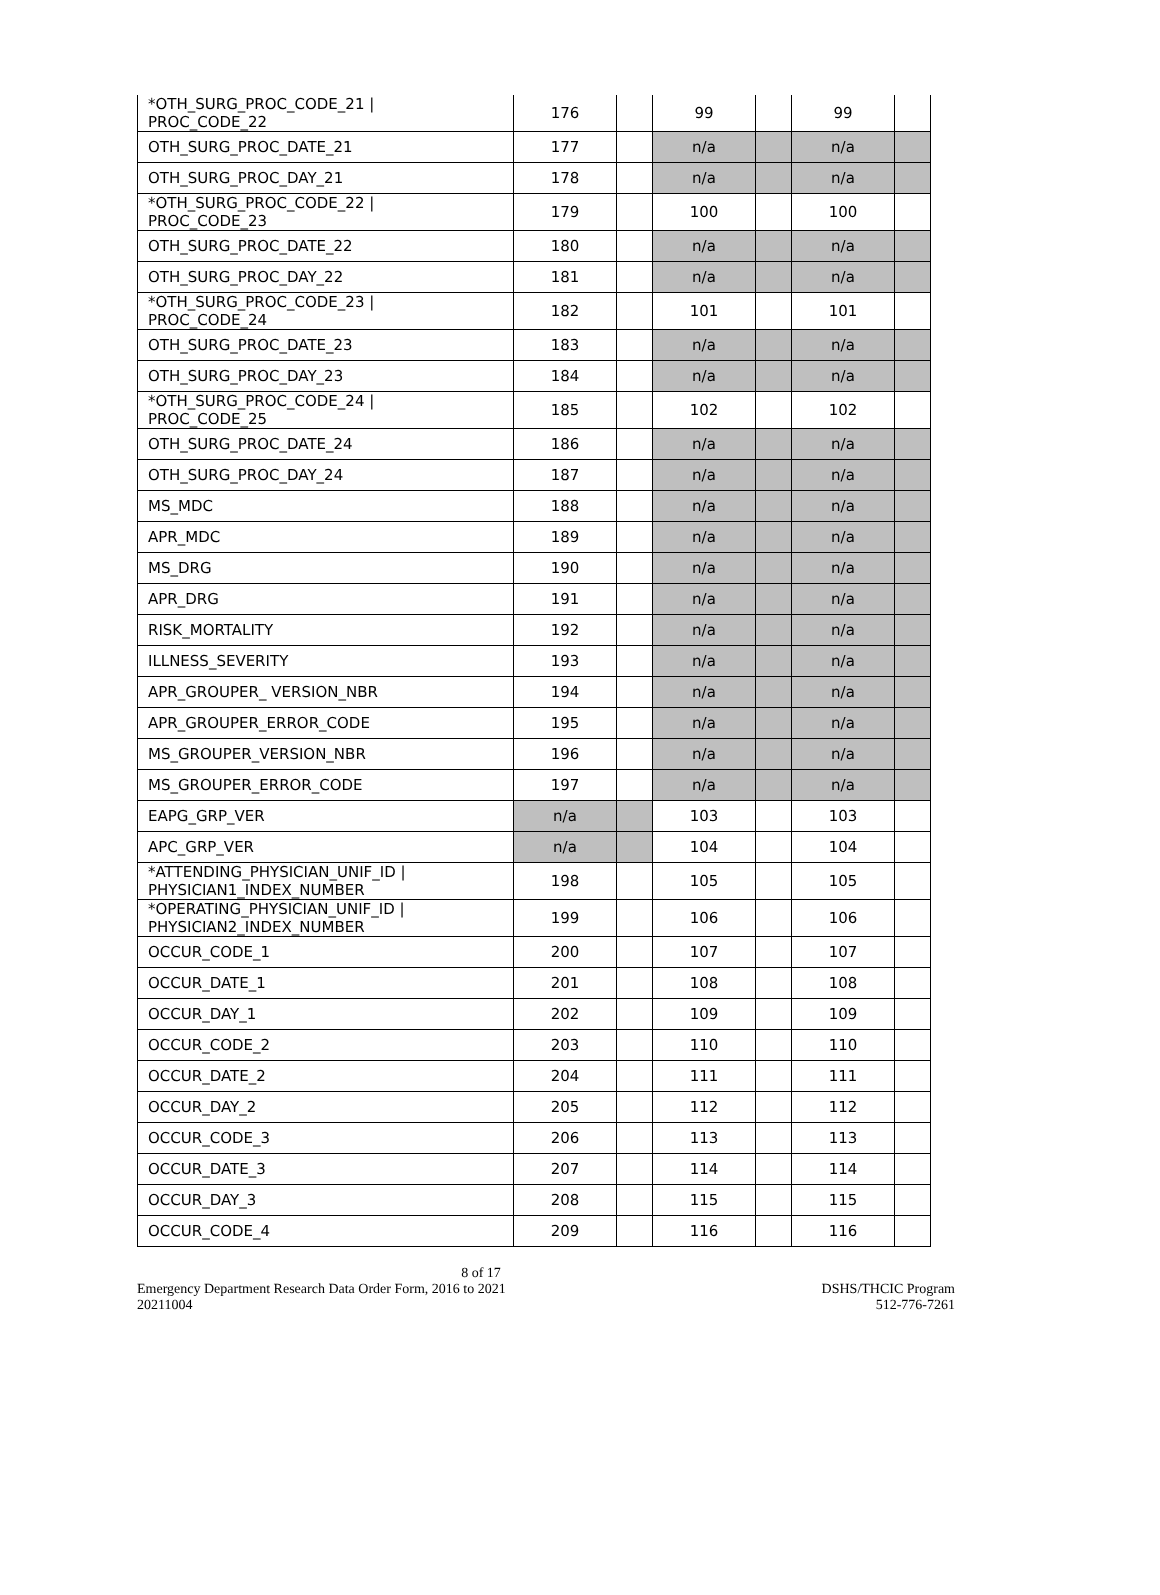| *OTH_SURG_PROC_CODE_21 / PROC_CODE_22 | 176 | | 99 | | 99 | |
| OTH_SURG_PROC_DATE_21 | 177 | | n/a | | n/a | |
| OTH_SURG_PROC_DAY_21 | 178 | | n/a | | n/a | |
| *OTH_SURG_PROC_CODE_22 / PROC_CODE_23 | 179 | | 100 | | 100 | |
| OTH_SURG_PROC_DATE_22 | 180 | | n/a | | n/a | |
| OTH_SURG_PROC_DAY_22 | 181 | | n/a | | n/a | |
| *OTH_SURG_PROC_CODE_23 / PROC_CODE_24 | 182 | | 101 | | 101 | |
| OTH_SURG_PROC_DATE_23 | 183 | | n/a | | n/a | |
| OTH_SURG_PROC_DAY_23 | 184 | | n/a | | n/a | |
| *OTH_SURG_PROC_CODE_24 / PROC_CODE_25 | 185 | | 102 | | 102 | |
| OTH_SURG_PROC_DATE_24 | 186 | | n/a | | n/a | |
| OTH_SURG_PROC_DAY_24 | 187 | | n/a | | n/a | |
| MS_MDC | 188 | | n/a | | n/a | |
| APR_MDC | 189 | | n/a | | n/a | |
| MS_DRG | 190 | | n/a | | n/a | |
| APR_DRG | 191 | | n/a | | n/a | |
| RISK_MORTALITY | 192 | | n/a | | n/a | |
| ILLNESS_SEVERITY | 193 | | n/a | | n/a | |
| APR_GROUPER_ VERSION_NBR | 194 | | n/a | | n/a | |
| APR_GROUPER_ERROR_CODE | 195 | | n/a | | n/a | |
| MS_GROUPER_VERSION_NBR | 196 | | n/a | | n/a | |
| MS_GROUPER_ERROR_CODE | 197 | | n/a | | n/a | |
| EAPG_GRP_VER | n/a | | 103 | | 103 | |
| APC_GRP_VER | n/a | | 104 | | 104 | |
| *ATTENDING_PHYSICIAN_UNIF_ID / PHYSICIAN1_INDEX_NUMBER | 198 | | 105 | | 105 | |
| *OPERATING_PHYSICIAN_UNIF_ID / PHYSICIAN2_INDEX_NUMBER | 199 | | 106 | | 106 | |
| OCCUR_CODE_1 | 200 | | 107 | | 107 | |
| OCCUR_DATE_1 | 201 | | 108 | | 108 | |
| OCCUR_DAY_1 | 202 | | 109 | | 109 | |
| OCCUR_CODE_2 | 203 | | 110 | | 110 | |
| OCCUR_DATE_2 | 204 | | 111 | | 111 | |
| OCCUR_DAY_2 | 205 | | 112 | | 112 | |
| OCCUR_CODE_3 | 206 | | 113 | | 113 | |
| OCCUR_DATE_3 | 207 | | 114 | | 114 | |
| OCCUR_DAY_3 | 208 | | 115 | | 115 | |
| OCCUR_CODE_4 | 209 | | 116 | | 116 | |
8 of 17
Emergency Department Research Data Order Form, 2016 to 2021 DSHS/THCIC Program
20211004 512-776-7261